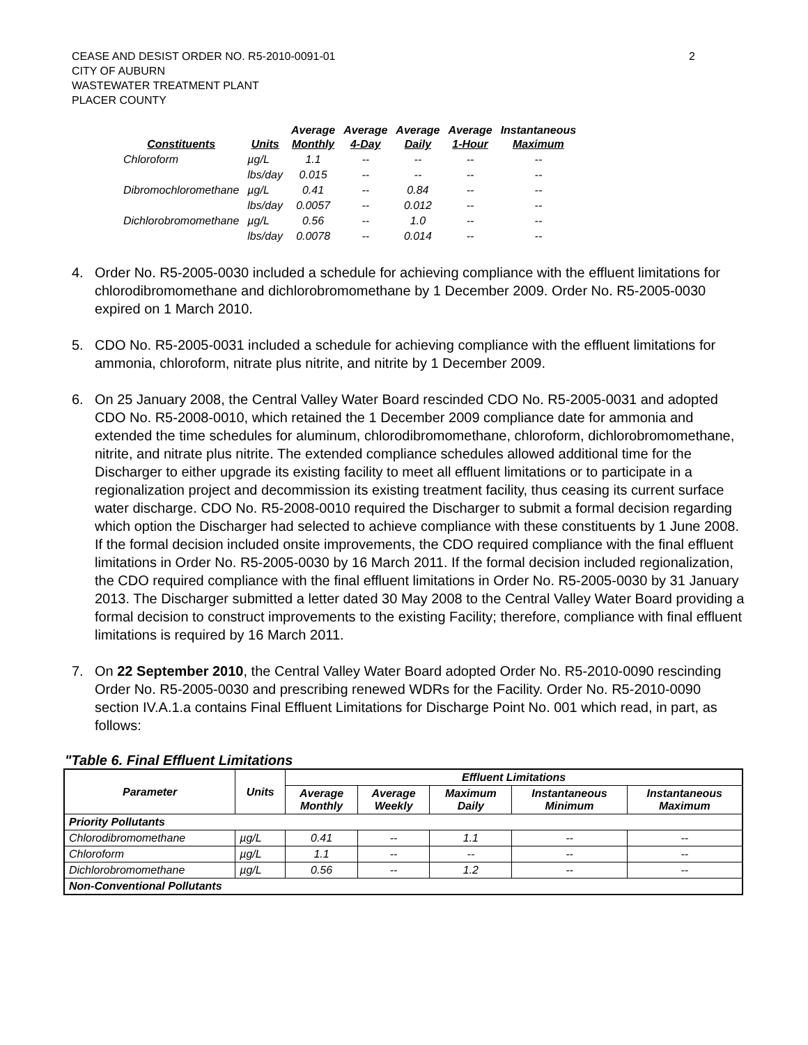CEASE AND DESIST ORDER NO. R5-2010-0091-01
CITY OF AUBURN
WASTEWATER TREATMENT PLANT
PLACER COUNTY
2
| Constituents | Units | Average Monthly | Average 4-Day | Average Daily | Average 1-Hour | Instantaneous Maximum |
| --- | --- | --- | --- | --- | --- | --- |
| Chloroform | µg/L | 1.1 | -- | -- | -- | -- |
| | lbs/day | 0.015 | -- | -- | -- | -- |
| Dibromochloromethane | µg/L | 0.41 | -- | 0.84 | -- | -- |
| | lbs/day | 0.0057 | -- | 0.012 | -- | -- |
| Dichlorobromomethane | µg/L | 0.56 | -- | 1.0 | -- | -- |
| | lbs/day | 0.0078 | -- | 0.014 | -- | -- |
4. Order No. R5-2005-0030 included a schedule for achieving compliance with the effluent limitations for chlorodibromomethane and dichlorobromomethane by 1 December 2009. Order No. R5-2005-0030 expired on 1 March 2010.
5. CDO No. R5-2005-0031 included a schedule for achieving compliance with the effluent limitations for ammonia, chloroform, nitrate plus nitrite, and nitrite by 1 December 2009.
6. On 25 January 2008, the Central Valley Water Board rescinded CDO No. R5-2005-0031 and adopted CDO No. R5-2008-0010, which retained the 1 December 2009 compliance date for ammonia and extended the time schedules for aluminum, chlorodibromomethane, chloroform, dichlorobromomethane, nitrite, and nitrate plus nitrite. The extended compliance schedules allowed additional time for the Discharger to either upgrade its existing facility to meet all effluent limitations or to participate in a regionalization project and decommission its existing treatment facility, thus ceasing its current surface water discharge. CDO No. R5-2008-0010 required the Discharger to submit a formal decision regarding which option the Discharger had selected to achieve compliance with these constituents by 1 June 2008. If the formal decision included onsite improvements, the CDO required compliance with the final effluent limitations in Order No. R5-2005-0030 by 16 March 2011. If the formal decision included regionalization, the CDO required compliance with the final effluent limitations in Order No. R5-2005-0030 by 31 January 2013. The Discharger submitted a letter dated 30 May 2008 to the Central Valley Water Board providing a formal decision to construct improvements to the existing Facility; therefore, compliance with final effluent limitations is required by 16 March 2011.
7. On 22 September 2010, the Central Valley Water Board adopted Order No. R5-2010-0090 rescinding Order No. R5-2005-0030 and prescribing renewed WDRs for the Facility. Order No. R5-2010-0090 section IV.A.1.a contains Final Effluent Limitations for Discharge Point No. 001 which read, in part, as follows:
"Table 6. Final Effluent Limitations
| Parameter | Units | Effluent Limitations | | | | |
| --- | --- | --- | --- | --- | --- | --- |
| | | Average Monthly | Average Weekly | Maximum Daily | Instantaneous Minimum | Instantaneous Maximum |
| Priority Pollutants | | | | | | |
| Chlorodibromomethane | µg/L | 0.41 | -- | 1.1 | -- | -- |
| Chloroform | µg/L | 1.1 | -- | -- | -- | -- |
| Dichlorobromomethane | µg/L | 0.56 | -- | 1.2 | -- | -- |
| Non-Conventional Pollutants | | | | | | |